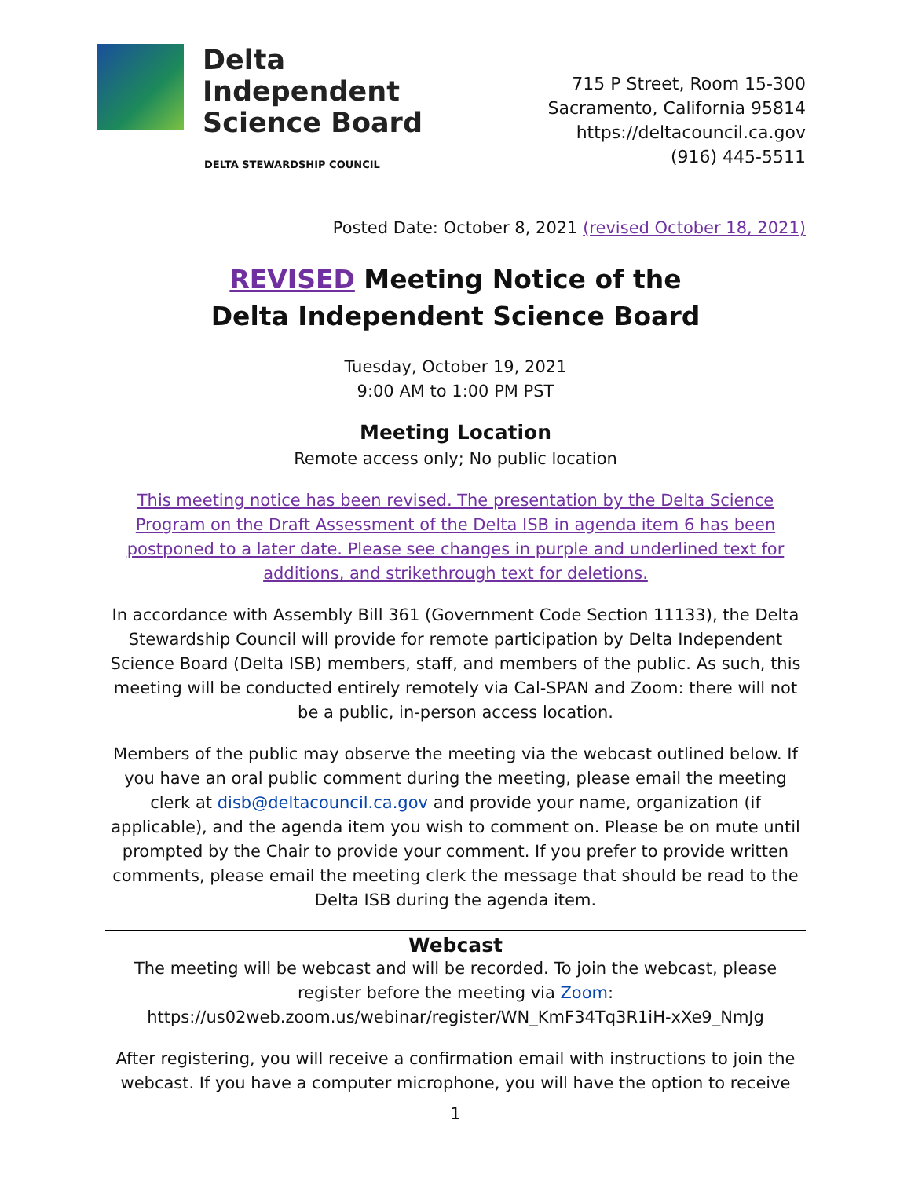Delta
Independent
Science Board
DELTA STEWARDSHIP COUNCIL
715 P Street, Room 15-300
Sacramento, California 95814
https://deltacouncil.ca.gov
(916) 445-5511
Posted Date: October 8, 2021 (revised October 18, 2021)
REVISED Meeting Notice of the
Delta Independent Science Board
Tuesday, October 19, 2021
9:00 AM to 1:00 PM PST
Meeting Location
Remote access only; No public location
This meeting notice has been revised. The presentation by the Delta Science Program on the Draft Assessment of the Delta ISB in agenda item 6 has been postponed to a later date. Please see changes in purple and underlined text for additions, and strikethrough text for deletions.
In accordance with Assembly Bill 361 (Government Code Section 11133), the Delta Stewardship Council will provide for remote participation by Delta Independent Science Board (Delta ISB) members, staff, and members of the public. As such, this meeting will be conducted entirely remotely via Cal-SPAN and Zoom: there will not be a public, in-person access location.
Members of the public may observe the meeting via the webcast outlined below. If you have an oral public comment during the meeting, please email the meeting clerk at disb@deltacouncil.ca.gov and provide your name, organization (if applicable), and the agenda item you wish to comment on. Please be on mute until prompted by the Chair to provide your comment. If you prefer to provide written comments, please email the meeting clerk the message that should be read to the Delta ISB during the agenda item.
Webcast
The meeting will be webcast and will be recorded. To join the webcast, please register before the meeting via Zoom:
https://us02web.zoom.us/webinar/register/WN_KmF34Tq3R1iH-xXe9_NmJg
After registering, you will receive a confirmation email with instructions to join the webcast. If you have a computer microphone, you will have the option to receive
1